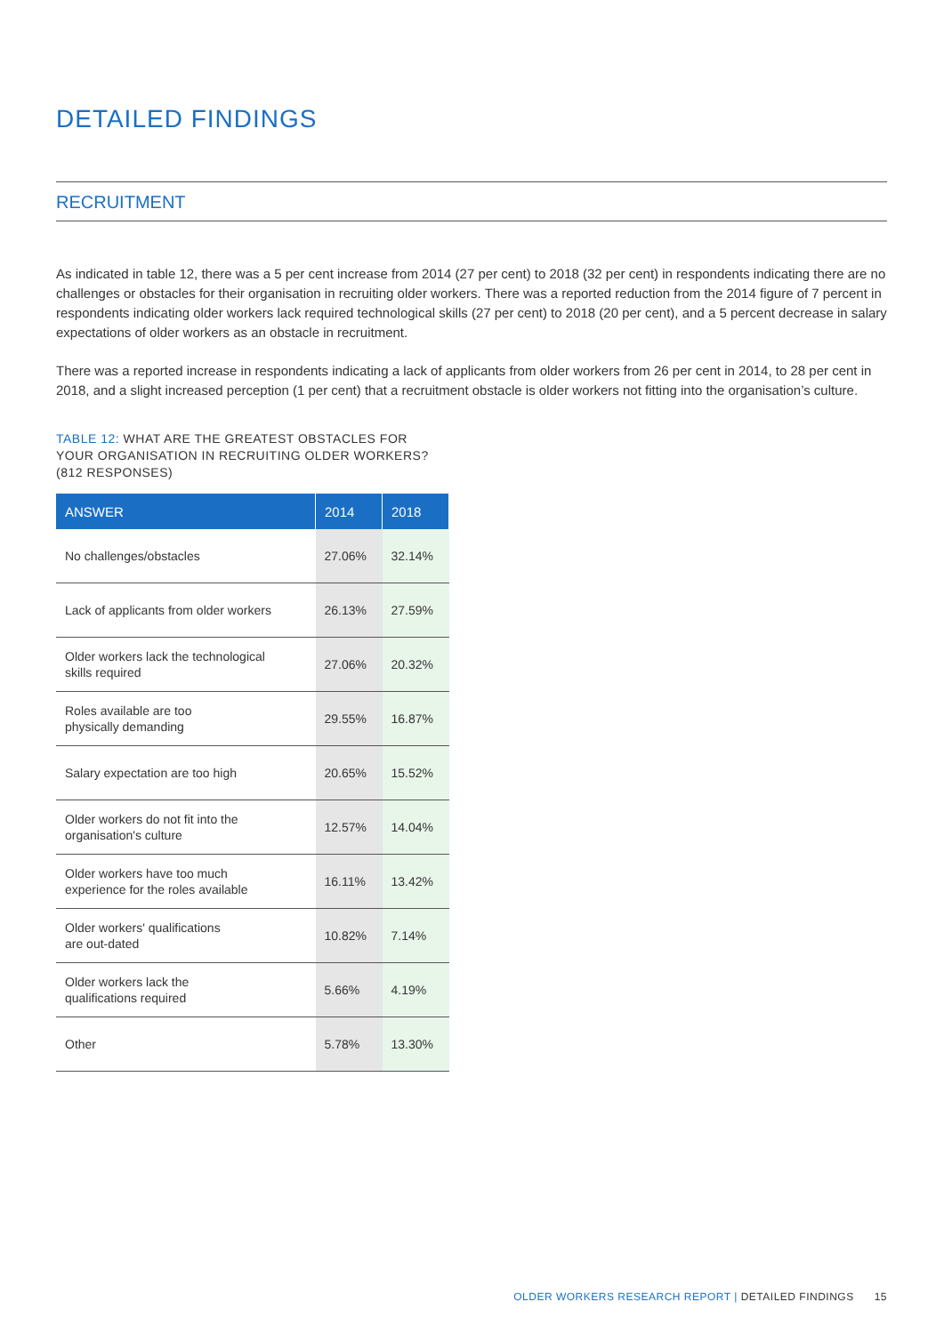DETAILED FINDINGS
RECRUITMENT
As indicated in table 12, there was a 5 per cent increase from 2014 (27 per cent) to 2018 (32 per cent) in respondents indicating there are no challenges or obstacles for their organisation in recruiting older workers. There was a reported reduction from the 2014 figure of 7 percent in respondents indicating older workers lack required technological skills (27 per cent) to 2018 (20 per cent), and a 5 percent decrease in salary expectations of older workers as an obstacle in recruitment.
There was a reported increase in respondents indicating a lack of applicants from older workers from 26 per cent in 2014, to 28 per cent in 2018, and a slight increased perception (1 per cent) that a recruitment obstacle is older workers not fitting into the organisation’s culture.
TABLE 12: WHAT ARE THE GREATEST OBSTACLES FOR YOUR ORGANISATION IN RECRUITING OLDER WORKERS? (812 RESPONSES)
| ANSWER | 2014 | 2018 |
| --- | --- | --- |
| No challenges/obstacles | 27.06% | 32.14% |
| Lack of applicants from older workers | 26.13% | 27.59% |
| Older workers lack the technological skills required | 27.06% | 20.32% |
| Roles available are too physically demanding | 29.55% | 16.87% |
| Salary expectation are too high | 20.65% | 15.52% |
| Older workers do not fit into the organisation's culture | 12.57% | 14.04% |
| Older workers have too much experience for the roles available | 16.11% | 13.42% |
| Older workers' qualifications are out-dated | 10.82% | 7.14% |
| Older workers lack the qualifications required | 5.66% | 4.19% |
| Other | 5.78% | 13.30% |
OLDER WORKERS RESEARCH REPORT | DETAILED FINDINGS 15